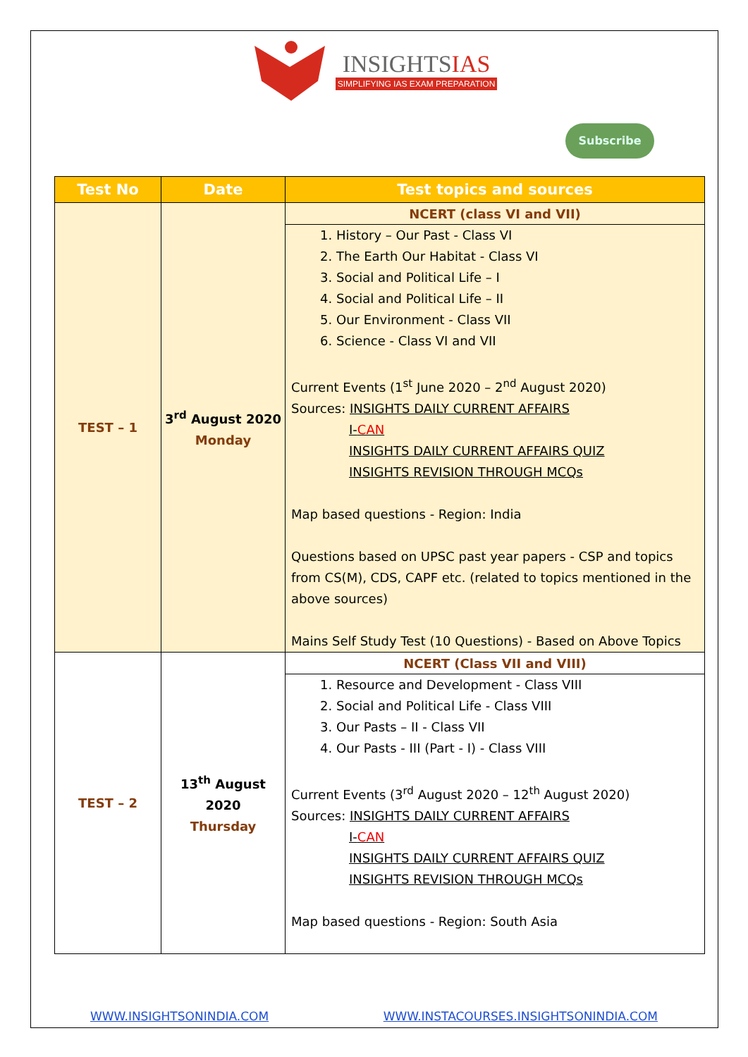INSIGHTSIAS SIMPLIFYING IAS EXAM PREPARATION
Subscribe
| Test No | Date | Test topics and sources |
| --- | --- | --- |
| TEST – 1 | 3<sup>rd</sup> August 2020 Monday | NCERT (class VI and VII) |
| | | 1. History – Our Past - Class VI 2. The Earth Our Habitat - Class VI 3. Social and Political Life – I 4. Social and Political Life – II 5. Our Environment - Class VII 6. Science - Class VI and VII Current Events (1<sup>st</sup> June 2020 – 2<sup>nd</sup> August 2020) Sources: INSIGHTS DAILY CURRENT AFFAIRS I- CAN INSIGHTS DAILY CURRENT AFFAIRS QUIZ INSIGHTS REVISION THROUGH MCQs Map based questions - Region: India Questions based on UPSC past year papers - CSP and topics from CS(M), CDS, CAPF etc. (related to topics mentioned in the above sources) Mains Self Study Test (10 Questions) - Based on Above Topics |
| TEST – 2 | 13<sup>th</sup> August 2020 Thursday | NCERT (Class VII and VIII) |
| | | 1. Resource and Development - Class VIII 2. Social and Political Life - Class VIII 3. Our Pasts – II - Class VII 4. Our Pasts - III (Part - I) - Class VIII Current Events (3<sup>rd</sup> August 2020 – 12<sup>th</sup> August 2020) Sources: INSIGHTS DAILY CURRENT AFFAIRS I- CAN INSIGHTS DAILY CURRENT AFFAIRS QUIZ INSIGHTS REVISION THROUGH MCQs Map based questions - Region: South Asia |
WWW.INSIGHTSONINDIA.COM WWW.INSTACOURSES.INSIGHTSONINDIA.COM